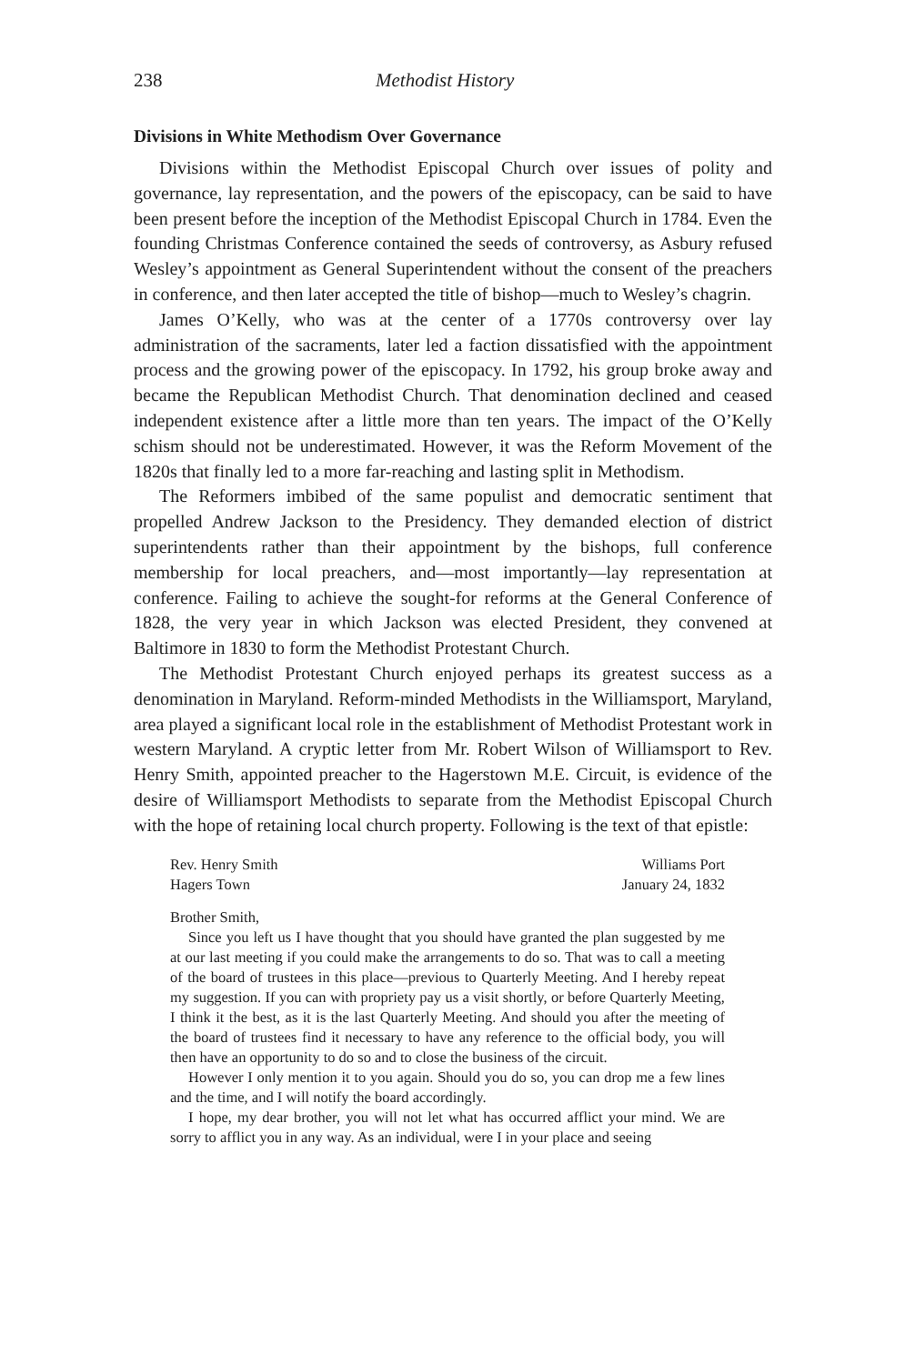238 Methodist History
Divisions in White Methodism Over Governance
Divisions within the Methodist Episcopal Church over issues of polity and governance, lay representation, and the powers of the episcopacy, can be said to have been present before the inception of the Methodist Episcopal Church in 1784. Even the founding Christmas Conference contained the seeds of controversy, as Asbury refused Wesley’s appointment as General Superintendent without the consent of the preachers in conference, and then later accepted the title of bishop—much to Wesley’s chagrin.
James O’Kelly, who was at the center of a 1770s controversy over lay administration of the sacraments, later led a faction dissatisfied with the appointment process and the growing power of the episcopacy. In 1792, his group broke away and became the Republican Methodist Church. That denomination declined and ceased independent existence after a little more than ten years. The impact of the O’Kelly schism should not be underestimated. However, it was the Reform Movement of the 1820s that finally led to a more far-reaching and lasting split in Methodism.
The Reformers imbibed of the same populist and democratic sentiment that propelled Andrew Jackson to the Presidency. They demanded election of district superintendents rather than their appointment by the bishops, full conference membership for local preachers, and—most importantly—lay representation at conference. Failing to achieve the sought-for reforms at the General Conference of 1828, the very year in which Jackson was elected President, they convened at Baltimore in 1830 to form the Methodist Protestant Church.
The Methodist Protestant Church enjoyed perhaps its greatest success as a denomination in Maryland. Reform-minded Methodists in the Williamsport, Maryland, area played a significant local role in the establishment of Methodist Protestant work in western Maryland. A cryptic letter from Mr. Robert Wilson of Williamsport to Rev. Henry Smith, appointed preacher to the Hagerstown M.E. Circuit, is evidence of the desire of Williamsport Methodists to separate from the Methodist Episcopal Church with the hope of retaining local church property. Following is the text of that epistle:
Rev. Henry Smith
Hagers Town
Williams Port
January 24, 1832
Brother Smith,
Since you left us I have thought that you should have granted the plan suggested by me at our last meeting if you could make the arrangements to do so. That was to call a meeting of the board of trustees in this place—previous to Quarterly Meeting. And I hereby repeat my suggestion. If you can with propriety pay us a visit shortly, or before Quarterly Meeting, I think it the best, as it is the last Quarterly Meeting. And should you after the meeting of the board of trustees find it necessary to have any reference to the official body, you will then have an opportunity to do so and to close the business of the circuit.
However I only mention it to you again. Should you do so, you can drop me a few lines and the time, and I will notify the board accordingly.
I hope, my dear brother, you will not let what has occurred afflict your mind. We are sorry to afflict you in any way. As an individual, were I in your place and seeing